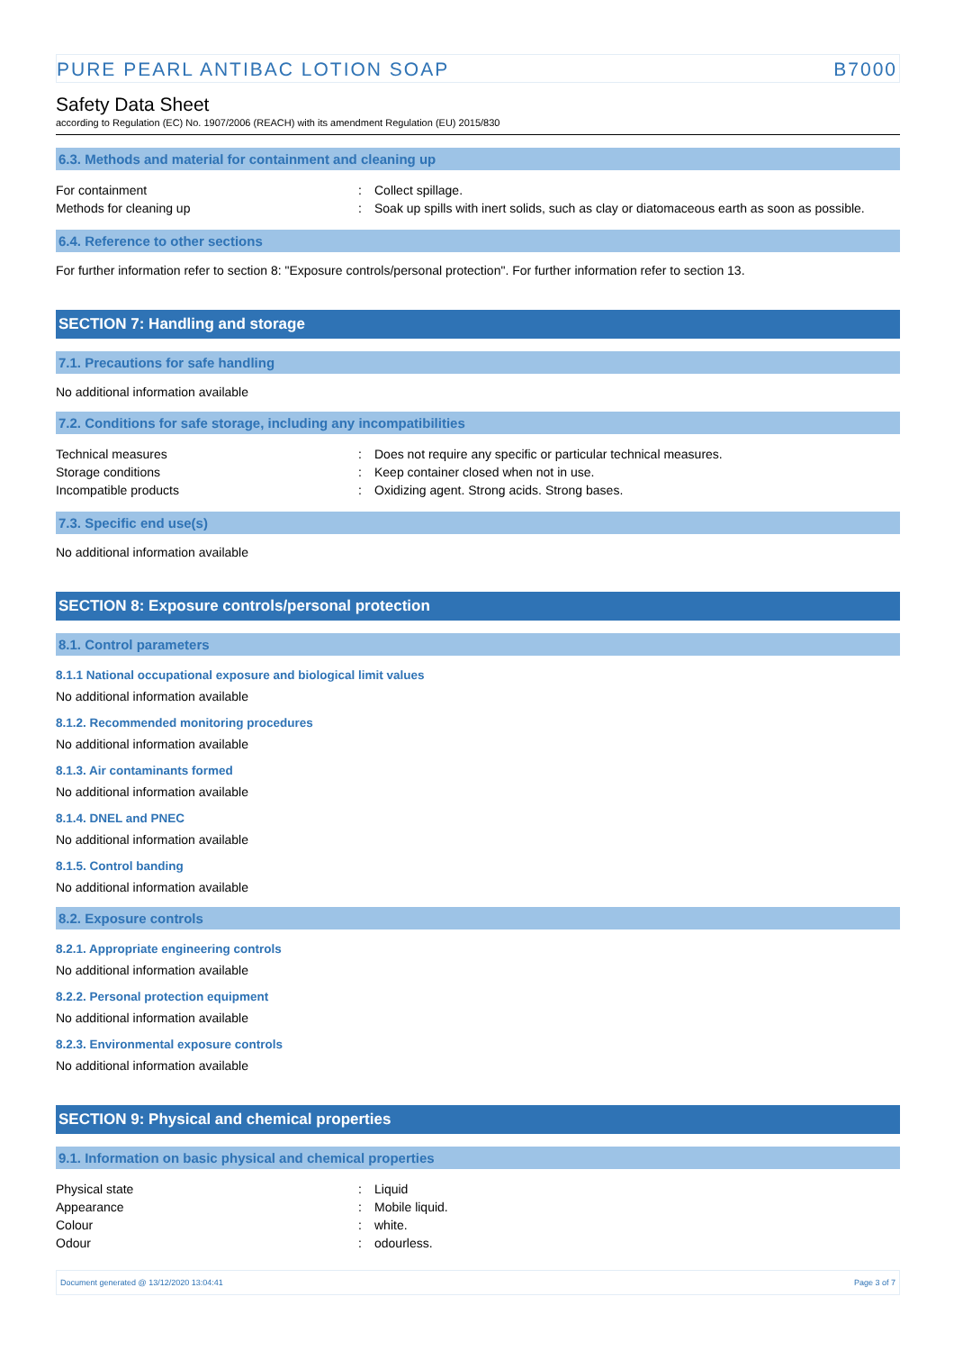PURE PEARL ANTIBAC LOTION SOAP B7000
Safety Data Sheet
according to Regulation (EC) No. 1907/2006 (REACH) with its amendment Regulation (EU) 2015/830
6.3. Methods and material for containment and cleaning up
For containment: Collect spillage.
Methods for cleaning up: Soak up spills with inert solids, such as clay or diatomaceous earth as soon as possible.
6.4. Reference to other sections
For further information refer to section 8: "Exposure controls/personal protection". For further information refer to section 13.
SECTION 7: Handling and storage
7.1. Precautions for safe handling
No additional information available
7.2. Conditions for safe storage, including any incompatibilities
Technical measures: Does not require any specific or particular technical measures.
Storage conditions: Keep container closed when not in use.
Incompatible products: Oxidizing agent. Strong acids. Strong bases.
7.3. Specific end use(s)
No additional information available
SECTION 8: Exposure controls/personal protection
8.1. Control parameters
8.1.1 National occupational exposure and biological limit values
No additional information available
8.1.2. Recommended monitoring procedures
No additional information available
8.1.3. Air contaminants formed
No additional information available
8.1.4. DNEL and PNEC
No additional information available
8.1.5. Control banding
No additional information available
8.2. Exposure controls
8.2.1. Appropriate engineering controls
No additional information available
8.2.2. Personal protection equipment
No additional information available
8.2.3. Environmental exposure controls
No additional information available
SECTION 9: Physical and chemical properties
9.1. Information on basic physical and chemical properties
Physical state: Liquid
Appearance: Mobile liquid.
Colour: white.
Odour: odourless.
Document generated @ 13/12/2020 13:04:41 Page 3 of 7